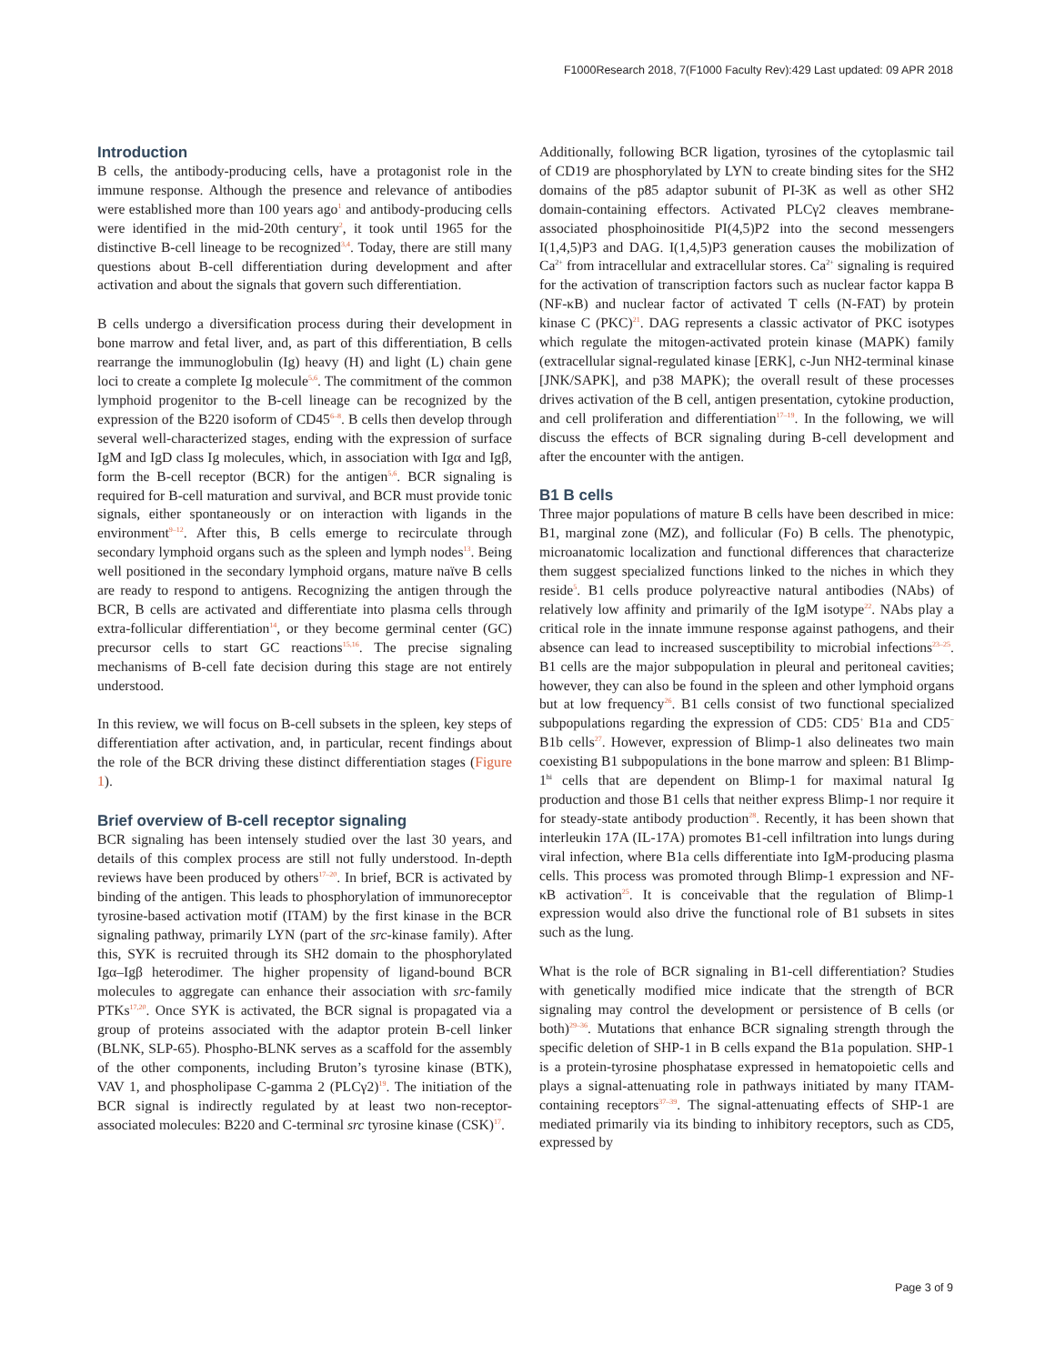F1000Research 2018, 7(F1000 Faculty Rev):429 Last updated: 09 APR 2018
Introduction
B cells, the antibody-producing cells, have a protagonist role in the immune response. Although the presence and relevance of antibodies were established more than 100 years ago<sup>1</sup> and antibody-producing cells were identified in the mid-20th century<sup>2</sup>, it took until 1965 for the distinctive B-cell lineage to be recognized<sup>3,4</sup>. Today, there are still many questions about B-cell differentiation during development and after activation and about the signals that govern such differentiation.
B cells undergo a diversification process during their development in bone marrow and fetal liver, and, as part of this differentiation, B cells rearrange the immunoglobulin (Ig) heavy (H) and light (L) chain gene loci to create a complete Ig molecule<sup>5,6</sup>. The commitment of the common lymphoid progenitor to the B-cell lineage can be recognized by the expression of the B220 isoform of CD45<sup>6–8</sup>. B cells then develop through several well-characterized stages, ending with the expression of surface IgM and IgD class Ig molecules, which, in association with Igα and Igβ, form the B-cell receptor (BCR) for the antigen<sup>5,6</sup>. BCR signaling is required for B-cell maturation and survival, and BCR must provide tonic signals, either spontaneously or on interaction with ligands in the environment<sup>9–12</sup>. After this, B cells emerge to recirculate through secondary lymphoid organs such as the spleen and lymph nodes<sup>13</sup>. Being well positioned in the secondary lymphoid organs, mature naïve B cells are ready to respond to antigens. Recognizing the antigen through the BCR, B cells are activated and differentiate into plasma cells through extra-follicular differentiation<sup>14</sup>, or they become germinal center (GC) precursor cells to start GC reactions<sup>15,16</sup>. The precise signaling mechanisms of B-cell fate decision during this stage are not entirely understood.
In this review, we will focus on B-cell subsets in the spleen, key steps of differentiation after activation, and, in particular, recent findings about the role of the BCR driving these distinct differentiation stages (Figure 1).
Brief overview of B-cell receptor signaling
BCR signaling has been intensely studied over the last 30 years, and details of this complex process are still not fully understood. In-depth reviews have been produced by others<sup>17–20</sup>. In brief, BCR is activated by binding of the antigen. This leads to phosphorylation of immunoreceptor tyrosine-based activation motif (ITAM) by the first kinase in the BCR signaling pathway, primarily LYN (part of the src-kinase family). After this, SYK is recruited through its SH2 domain to the phosphorylated Igα–Igβ heterodimer. The higher propensity of ligand-bound BCR molecules to aggregate can enhance their association with src-family PTKs<sup>17,20</sup>. Once SYK is activated, the BCR signal is propagated via a group of proteins associated with the adaptor protein B-cell linker (BLNK, SLP-65). Phospho-BLNK serves as a scaffold for the assembly of the other components, including Bruton’s tyrosine kinase (BTK), VAV 1, and phospholipase C-gamma 2 (PLCγ2)<sup>19</sup>. The initiation of the BCR signal is indirectly regulated by at least two non-receptor-associated molecules: B220 and C-terminal src tyrosine kinase (CSK)<sup>17</sup>.
Additionally, following BCR ligation, tyrosines of the cytoplasmic tail of CD19 are phosphorylated by LYN to create binding sites for the SH2 domains of the p85 adaptor subunit of PI-3K as well as other SH2 domain-containing effectors. Activated PLCγ2 cleaves membrane-associated phosphoinositide PI(4,5)P2 into the second messengers I(1,4,5)P3 and DAG. I(1,4,5)P3 generation causes the mobilization of Ca<sup>2+</sup> from intracellular and extracellular stores. Ca<sup>2+</sup> signaling is required for the activation of transcription factors such as nuclear factor kappa B (NF-κB) and nuclear factor of activated T cells (N-FAT) by protein kinase C (PKC)<sup>21</sup>. DAG represents a classic activator of PKC isotypes which regulate the mitogen-activated protein kinase (MAPK) family (extracellular signal-regulated kinase [ERK], c-Jun NH2-terminal kinase [JNK/SAPK], and p38 MAPK); the overall result of these processes drives activation of the B cell, antigen presentation, cytokine production, and cell proliferation and differentiation<sup>17–19</sup>. In the following, we will discuss the effects of BCR signaling during B-cell development and after the encounter with the antigen.
B1 B cells
Three major populations of mature B cells have been described in mice: B1, marginal zone (MZ), and follicular (Fo) B cells. The phenotypic, microanatomic localization and functional differences that characterize them suggest specialized functions linked to the niches in which they reside<sup>5</sup>. B1 cells produce polyreactive natural antibodies (NAbs) of relatively low affinity and primarily of the IgM isotype<sup>22</sup>. NAbs play a critical role in the innate immune response against pathogens, and their absence can lead to increased susceptibility to microbial infections<sup>23–25</sup>. B1 cells are the major subpopulation in pleural and peritoneal cavities; however, they can also be found in the spleen and other lymphoid organs but at low frequency<sup>26</sup>. B1 cells consist of two functional specialized subpopulations regarding the expression of CD5: CD5<sup>+</sup> B1a and CD5<sup>−</sup> B1b cells<sup>27</sup>. However, expression of Blimp-1 also delineates two main coexisting B1 subpopulations in the bone marrow and spleen: B1 Blimp-1<sup>hi</sup> cells that are dependent on Blimp-1 for maximal natural Ig production and those B1 cells that neither express Blimp-1 nor require it for steady-state antibody production<sup>28</sup>. Recently, it has been shown that interleukin 17A (IL-17A) promotes B1-cell infiltration into lungs during viral infection, where B1a cells differentiate into IgM-producing plasma cells. This process was promoted through Blimp-1 expression and NF-κB activation<sup>25</sup>. It is conceivable that the regulation of Blimp-1 expression would also drive the functional role of B1 subsets in sites such as the lung.
What is the role of BCR signaling in B1-cell differentiation? Studies with genetically modified mice indicate that the strength of BCR signaling may control the development or persistence of B cells (or both)<sup>29–36</sup>. Mutations that enhance BCR signaling strength through the specific deletion of SHP-1 in B cells expand the B1a population. SHP-1 is a protein-tyrosine phosphatase expressed in hematopoietic cells and plays a signal-attenuating role in pathways initiated by many ITAM-containing receptors<sup>37–39</sup>. The signal-attenuating effects of SHP-1 are mediated primarily via its binding to inhibitory receptors, such as CD5, expressed by
Page 3 of 9